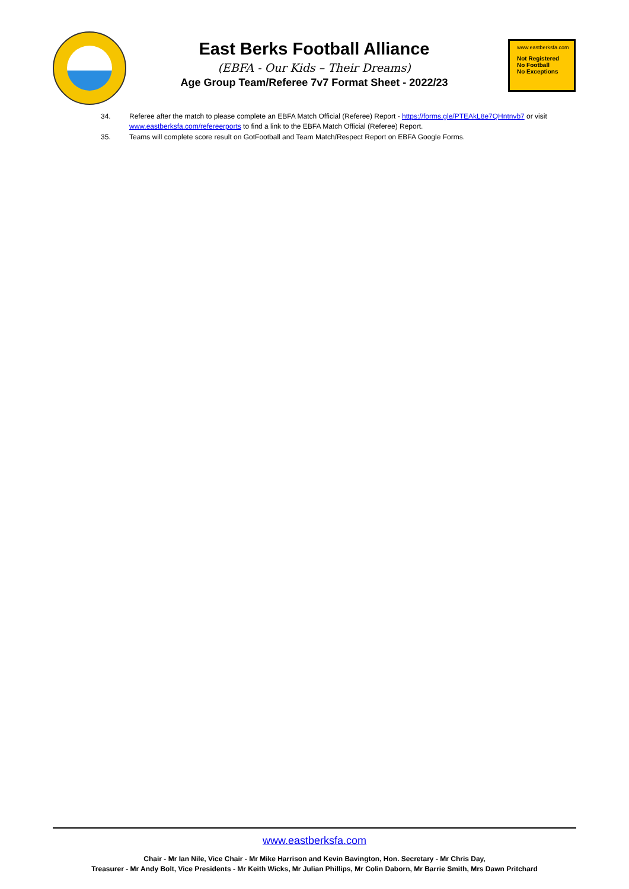East Berks Football Alliance
(EBFA - Our Kids – Their Dreams)
Age Group Team/Referee 7v7 Format Sheet - 2022/23
www.eastberksfa.com
Not Registered
No Football
No Exceptions
34. Referee after the match to please complete an EBFA Match Official (Referee) Report - https://forms.gle/PTEAkL8e7QHntnvb7 or visit www.eastberksfa.com/refereerports to find a link to the EBFA Match Official (Referee) Report.
35. Teams will complete score result on GotFootball and Team Match/Respect Report on EBFA Google Forms.
www.eastberksfa.com
Chair - Mr Ian Nile, Vice Chair - Mr Mike Harrison and Kevin Bavington, Hon. Secretary - Mr Chris Day,
Treasurer - Mr Andy Bolt, Vice Presidents - Mr Keith Wicks, Mr Julian Phillips, Mr Colin Daborn, Mr Barrie Smith, Mrs Dawn Pritchard